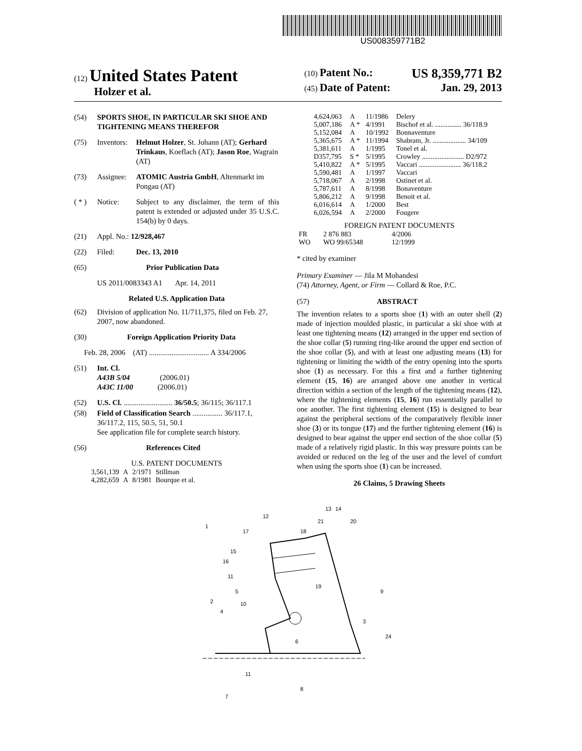US008359771B2
(12) United States Patent
Holzer et al.
(10) Patent No.: US 8,359,771 B2
(45) Date of Patent: Jan. 29, 2013
(54) SPORTS SHOE, IN PARTICULAR SKI SHOE AND TIGHTENING MEANS THEREFOR
(75) Inventors: Helmut Holzer, St. Johann (AT); Gerhard Trinkaus, Koeflach (AT); Jason Roe, Wagrain (AT)
(73) Assignee: ATOMIC Austria GmbH, Altenmarkt im Pongau (AT)
( * ) Notice: Subject to any disclaimer, the term of this patent is extended or adjusted under 35 U.S.C. 154(b) by 0 days.
(21) Appl. No.: 12/928,467
(22) Filed: Dec. 13, 2010
(65) Prior Publication Data
US 2011/0083343 A1 Apr. 14, 2011
Related U.S. Application Data
(62) Division of application No. 11/711,375, filed on Feb. 27, 2007, now abandoned.
(30) Foreign Application Priority Data
Feb. 28, 2006 (AT) ................................ A 334/2006
(51) Int. Cl.
A43B 5/04 (2006.01)
A43C 11/00 (2006.01)
(52) U.S. Cl. .......................... 36/50.5; 36/115; 36/117.1
(58) Field of Classification Search ................ 36/117.1, 36/117.2, 115, 50.5, 51, 50.1
See application file for complete search history.
(56) References Cited
U.S. PATENT DOCUMENTS
| 3,561,139 | A | 2/1971 | Stillman |
| 4,282,659 | A | 8/1981 | Bourque et al. |
| 4,624,063 | A | 11/1986 | Delery |
| 5,007,186 | A * | 4/1991 | Bischof et al. ............... 36/118.9 |
| 5,152,084 | A | 10/1992 | Bonnaventure |
| 5,365,675 | A * | 11/1994 | Shabram, Jr. ................... 34/109 |
| 5,381,611 | A | 1/1995 | Tonel et al. |
| D357,795 | S * | 5/1995 | Crowley ........................ D2/972 |
| 5,410,822 | A * | 5/1995 | Vaccari ........................ 36/118.2 |
| 5,590,481 | A | 1/1997 | Vaccari |
| 5,718,067 | A | 2/1998 | Ostinet et al. |
| 5,787,611 | A | 8/1998 | Bonaventure |
| 5,806,212 | A | 9/1998 | Benoit et al. |
| 6,016,614 | A | 1/2000 | Best |
| 6,026,594 | A | 2/2000 | Fougere |
FOREIGN PATENT DOCUMENTS
| FR | 2 876 883 | 4/2006 |
| WO | WO 99/65348 | 12/1999 |
* cited by examiner
Primary Examiner — Jila M Mohandesi
(74) Attorney, Agent, or Firm — Collard & Roe, P.C.
(57) ABSTRACT
The invention relates to a sports shoe (1) with an outer shell (2) made of injection moulded plastic, in particular a ski shoe with at least one tightening means (12) arranged in the upper end section of the shoe collar (5) running ring-like around the upper end section of the shoe collar (5), and with at least one adjusting means (13) for tightening or limiting the width of the entry opening into the sports shoe (1) as necessary. For this a first and a further tightening element (15, 16) are arranged above one another in vertical direction within a section of the length of the tightening means (12), where the tightening elements (15, 16) run essentially parallel to one another. The first tightening element (15) is designed to bear against the peripheral sections of the comparatively flexible inner shoe (3) or its tongue (17) and the further tightening element (16) is designed to bear against the upper end section of the shoe collar (5) made of a relatively rigid plastic. In this way pressure points can be avoided or reduced on the leg of the user and the level of comfort when using the sports shoe (1) can be increased.
26 Claims, 5 Drawing Sheets
1
12
17
18
13
14
20
21
15
16
11
19
5
2
10
9
4
3
6
24
11
8
7